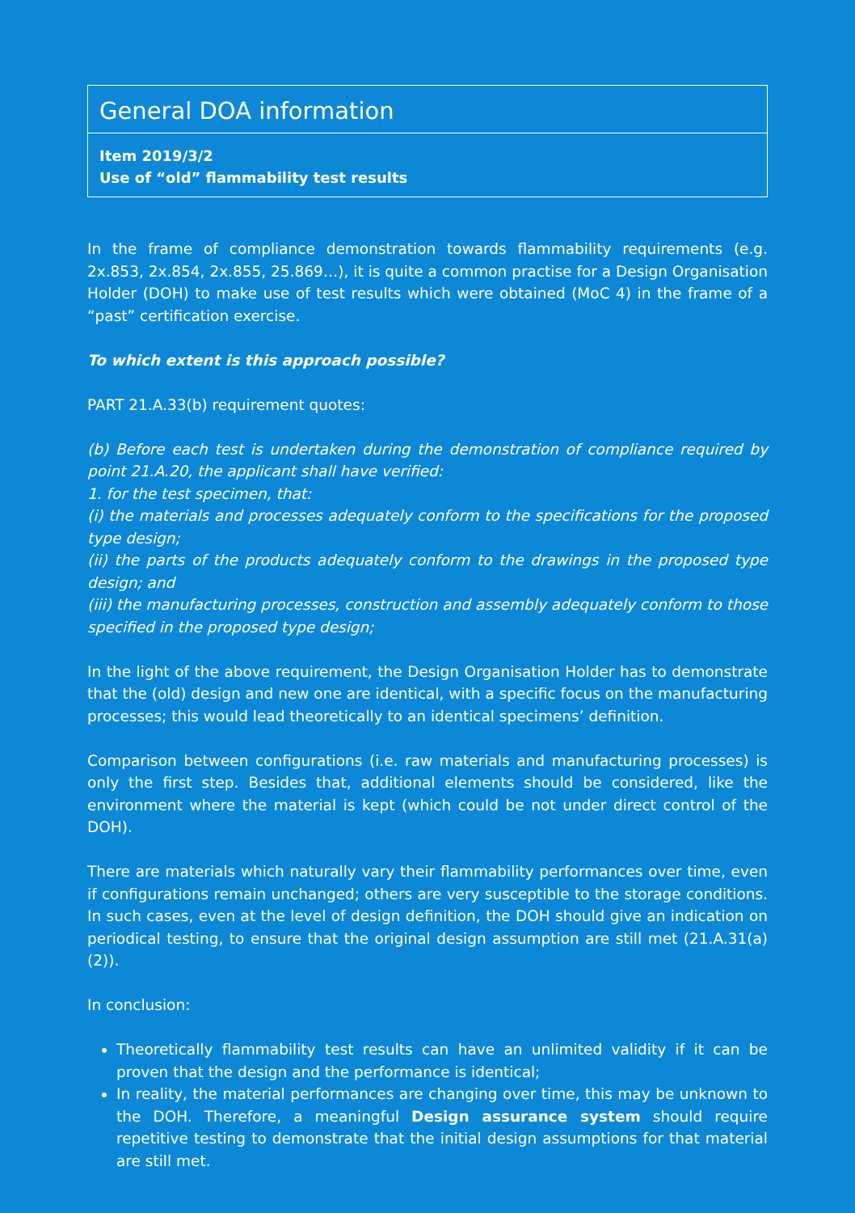General DOA information
Item 2019/3/2
Use of “old” flammability test results
In the frame of compliance demonstration towards flammability requirements (e.g. 2x.853, 2x.854, 2x.855, 25.869…), it is quite a common practise for a Design Organisation Holder (DOH) to make use of test results which were obtained (MoC 4) in the frame of a “past” certification exercise.
To which extent is this approach possible?
PART 21.A.33(b) requirement quotes:
(b) Before each test is undertaken during the demonstration of compliance required by point 21.A.20, the applicant shall have verified:
1. for the test specimen, that:
(i) the materials and processes adequately conform to the specifications for the proposed type design;
(ii) the parts of the products adequately conform to the drawings in the proposed type design; and
(iii) the manufacturing processes, construction and assembly adequately conform to those specified in the proposed type design;
In the light of the above requirement, the Design Organisation Holder has to demonstrate that the (old) design and new one are identical, with a specific focus on the manufacturing processes; this would lead theoretically to an identical specimens’ definition.
Comparison between configurations (i.e. raw materials and manufacturing processes) is only the first step. Besides that, additional elements should be considered, like the environment where the material is kept (which could be not under direct control of the DOH).
There are materials which naturally vary their flammability performances over time, even if configurations remain unchanged; others are very susceptible to the storage conditions. In such cases, even at the level of design definition, the DOH should give an indication on periodical testing, to ensure that the original design assumption are still met (21.A.31(a)(2)).
In conclusion:
Theoretically flammability test results can have an unlimited validity if it can be proven that the design and the performance is identical;
In reality, the material performances are changing over time, this may be unknown to the DOH. Therefore, a meaningful Design assurance system should require repetitive testing to demonstrate that the initial design assumptions for that material are still met.